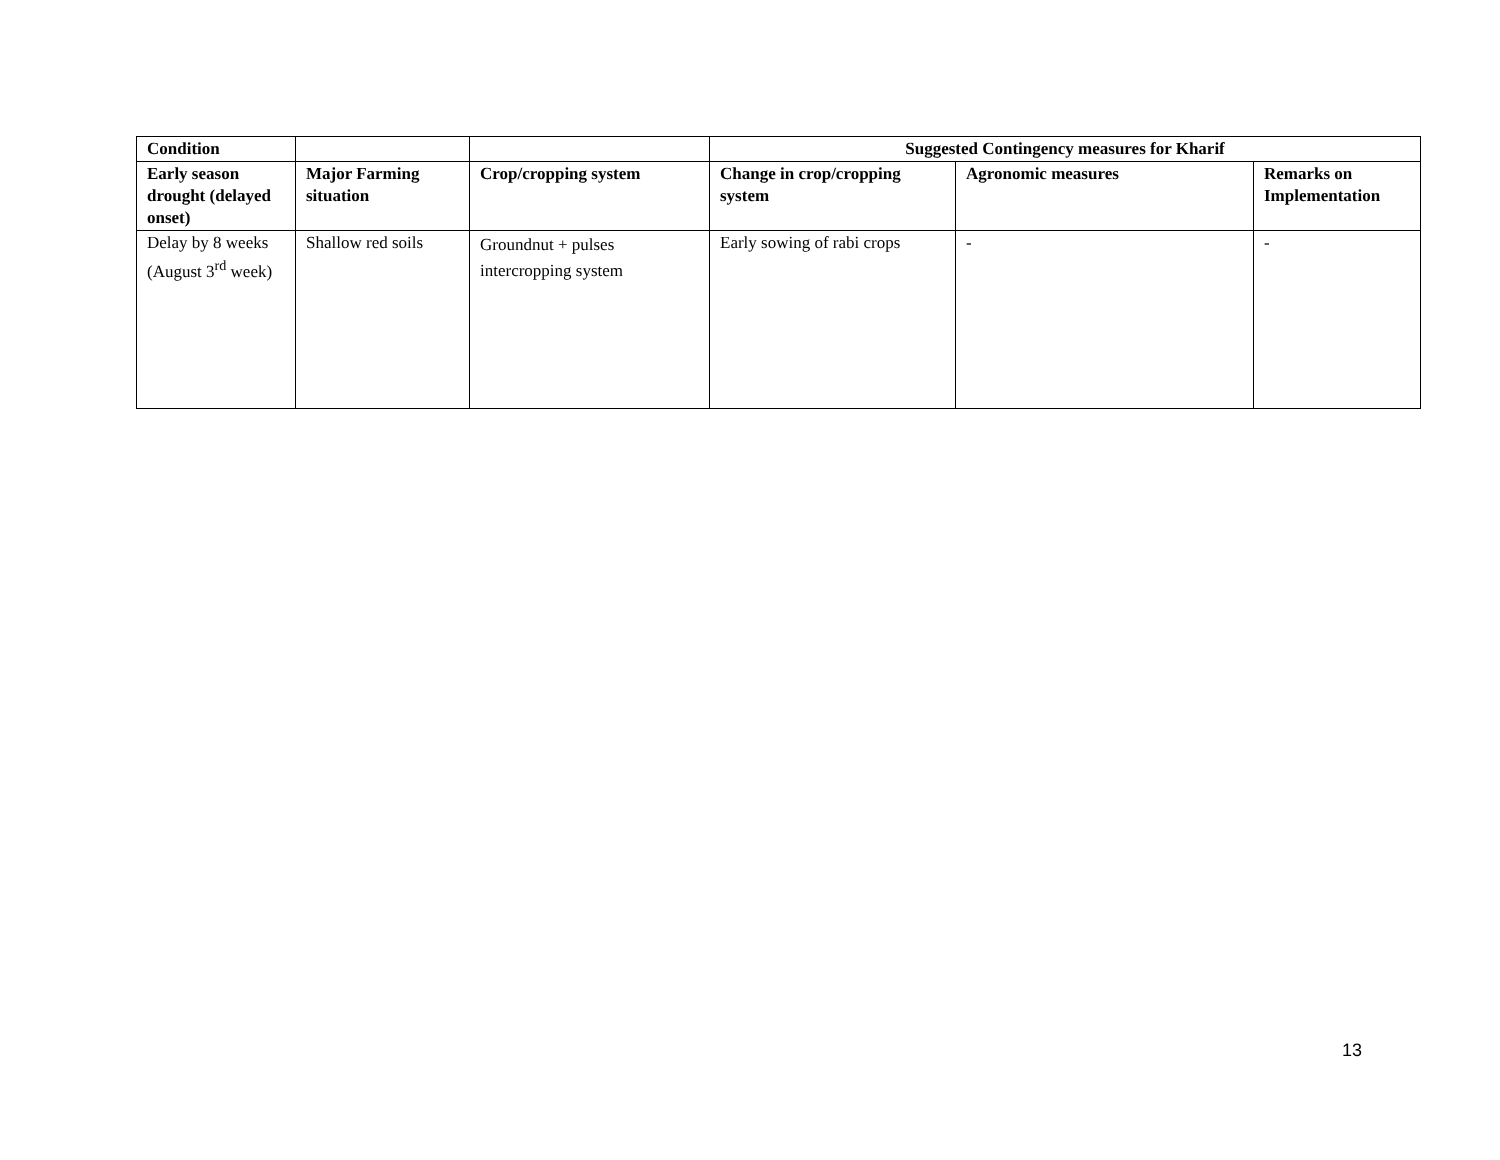| Condition | | | Suggested Contingency measures for Kharif | | |
| --- | --- | --- | --- | --- | --- |
| Early season drought (delayed onset) | Major Farming situation | Crop/cropping system | Change in crop/cropping system | Agronomic measures | Remarks on Implementation |
| Delay by 8 weeks (August 3<sup>rd</sup> week) | Shallow red soils | Groundnut + pulses intercropping system | Early sowing of rabi crops | - | - |
13